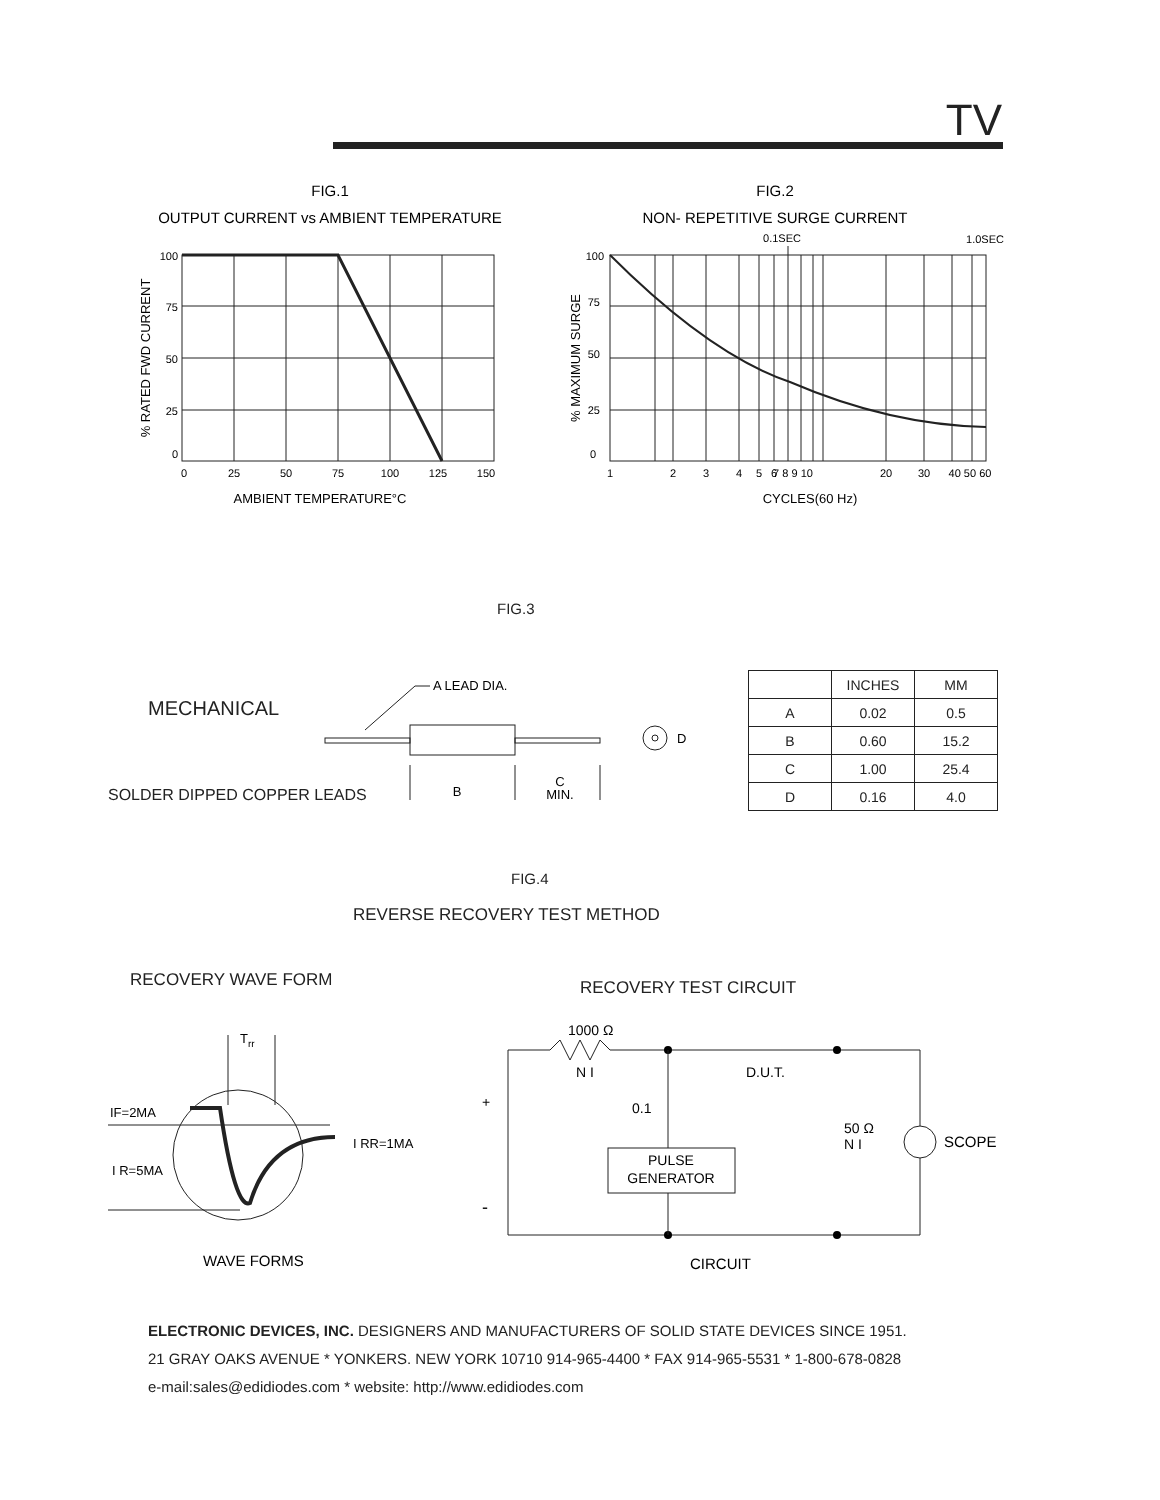TV
FIG.1
OUTPUT CURRENT vs AMBIENT TEMPERATURE
100
75
50
25
0
0
25
50
75
100
125
150
AMBIENT TEMPERATURE°C
% RATED FWD CURRENT
FIG.2
NON- REPETITIVE SURGE CURRENT
0.1SEC
1.0SEC
100
75
50
25
0
1
2
3
4
5
6
7 8 9 10
20
30
40 50 60
CYCLES(60 Hz)
% MAXIMUM SURGE
FIG.3
MECHANICAL
SOLDER DIPPED COPPER LEADS
A LEAD DIA.
B
C
MIN.
D
| | INCHES | MM |
| --- | --- | --- |
| A | 0.02 | 0.5 |
| B | 0.60 | 15.2 |
| C | 1.00 | 25.4 |
| D | 0.16 | 4.0 |
FIG.4
REVERSE RECOVERY TEST METHOD
RECOVERY WAVE FORM RECOVERY TEST CIRCUIT
Trr
IF=2MA
I R=5MA
I RR=1MA
WAVE FORMS
1000 Ω
N I
D.U.T.
0.1
PULSE
GENERATOR
50 Ω
N I
SCOPE
+
-
CIRCUIT
ELECTRONIC DEVICES, INC. DESIGNERS AND MANUFACTURERS OF SOLID STATE DEVICES SINCE 1951.
21 GRAY OAKS AVENUE * YONKERS. NEW YORK 10710 914-965-4400 * FAX 914-965-5531 * 1-800-678-0828
e-mail:sales@edidiodes.com * website: http://www.edidiodes.com